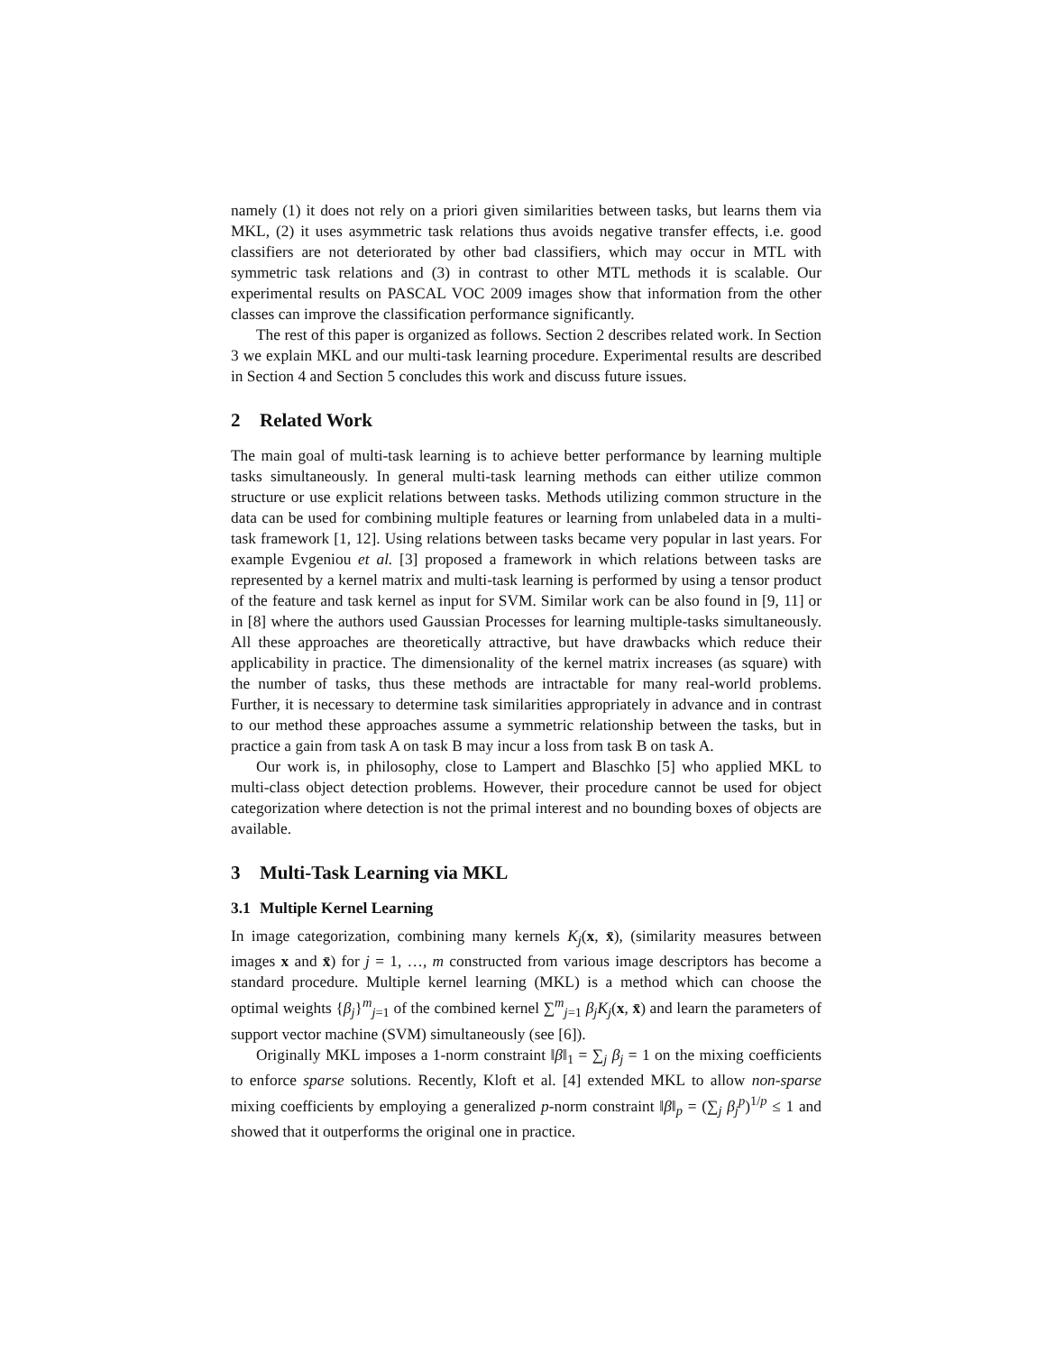namely (1) it does not rely on a priori given similarities between tasks, but learns them via MKL, (2) it uses asymmetric task relations thus avoids negative transfer effects, i.e. good classifiers are not deteriorated by other bad classifiers, which may occur in MTL with symmetric task relations and (3) in contrast to other MTL methods it is scalable. Our experimental results on PASCAL VOC 2009 images show that information from the other classes can improve the classification performance significantly.
The rest of this paper is organized as follows. Section 2 describes related work. In Section 3 we explain MKL and our multi-task learning procedure. Experimental results are described in Section 4 and Section 5 concludes this work and discuss future issues.
2 Related Work
The main goal of multi-task learning is to achieve better performance by learning multiple tasks simultaneously. In general multi-task learning methods can either utilize common structure or use explicit relations between tasks. Methods utilizing common structure in the data can be used for combining multiple features or learning from unlabeled data in a multi-task framework [1, 12]. Using relations between tasks became very popular in last years. For example Evgeniou et al. [3] proposed a framework in which relations between tasks are represented by a kernel matrix and multi-task learning is performed by using a tensor product of the feature and task kernel as input for SVM. Similar work can be also found in [9, 11] or in [8] where the authors used Gaussian Processes for learning multiple-tasks simultaneously. All these approaches are theoretically attractive, but have drawbacks which reduce their applicability in practice. The dimensionality of the kernel matrix increases (as square) with the number of tasks, thus these methods are intractable for many real-world problems. Further, it is necessary to determine task similarities appropriately in advance and in contrast to our method these approaches assume a symmetric relationship between the tasks, but in practice a gain from task A on task B may incur a loss from task B on task A.
Our work is, in philosophy, close to Lampert and Blaschko [5] who applied MKL to multi-class object detection problems. However, their procedure cannot be used for object categorization where detection is not the primal interest and no bounding boxes of objects are available.
3 Multi-Task Learning via MKL
3.1 Multiple Kernel Learning
In image categorization, combining many kernels K<sub>j</sub>(x, x̄), (similarity measures between images x and x̄) for j = 1, …, m constructed from various image descriptors has become a standard procedure. Multiple kernel learning (MKL) is a method which can choose the optimal weights {β<sub>j</sub>}<sup>m</sup><sub>j=1</sub> of the combined kernel ∑<sup>m</sup><sub>j=1</sub> β<sub>j</sub>K<sub>j</sub>(x, x̄) and learn the parameters of support vector machine (SVM) simultaneously (see [6]).
Originally MKL imposes a 1-norm constraint ‖β‖<sub>1</sub> = ∑<sub>j</sub> β<sub>j</sub> = 1 on the mixing coefficients to enforce sparse solutions. Recently, Kloft et al. [4] extended MKL to allow non-sparse mixing coefficients by employing a generalized p-norm constraint ‖β‖<sub>p</sub> = (∑<sub>j</sub> β<sub>j</sub><sup>p</sup>)<sup>1/p</sup> ≤ 1 and showed that it outperforms the original one in practice.